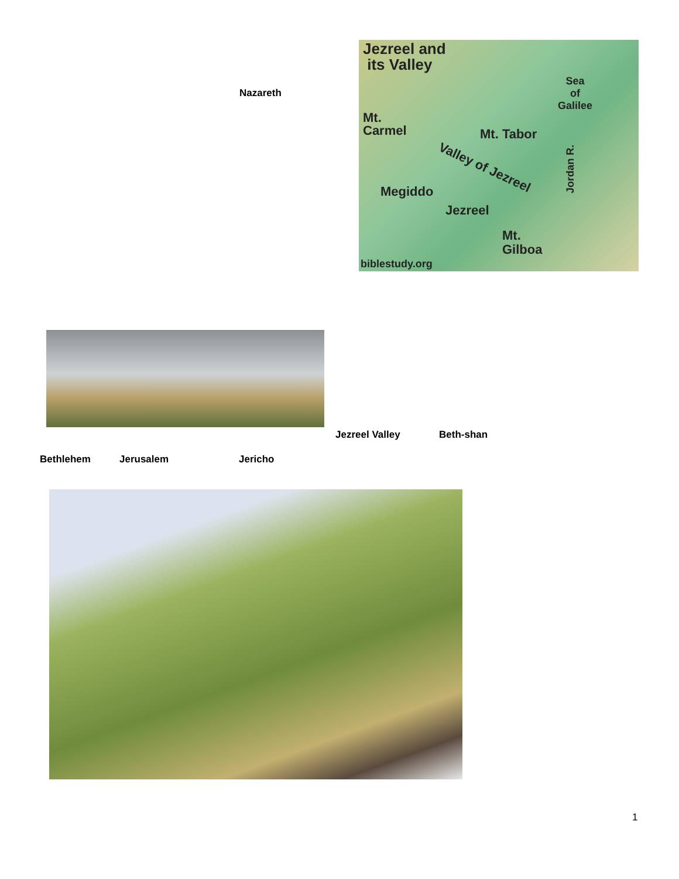Nazareth
Jezreel and
its Valley
Sea
of
Galilee
Mt.
Carmel
Mt. Tabor
Valley of Jezreel
Megiddo
Jezreel
Mt.
Gilboa
Jordan R.
biblestudy.org
Jezreel Valley Beth-shan
Bethlehem Jerusalem Jericho
1